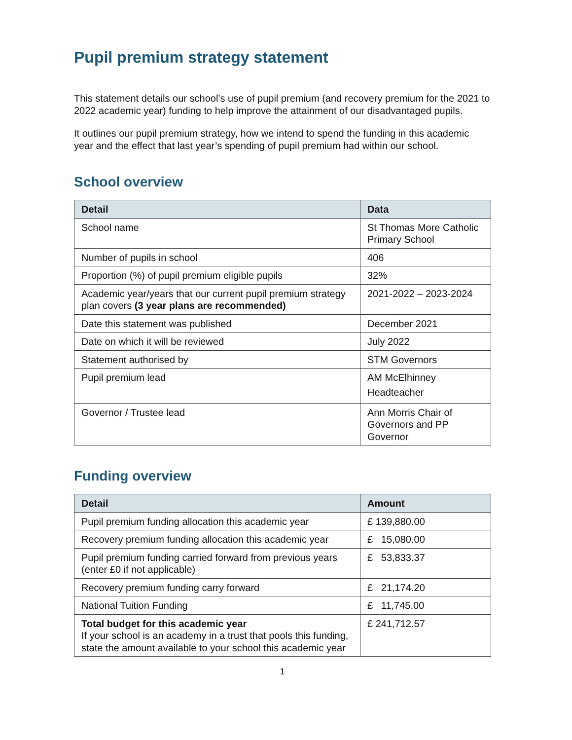Pupil premium strategy statement
This statement details our school’s use of pupil premium (and recovery premium for the 2021 to 2022 academic year) funding to help improve the attainment of our disadvantaged pupils.
It outlines our pupil premium strategy, how we intend to spend the funding in this academic year and the effect that last year’s spending of pupil premium had within our school.
School overview
| Detail | Data |
| --- | --- |
| School name | St Thomas More Catholic Primary School |
| Number of pupils in school | 406 |
| Proportion (%) of pupil premium eligible pupils | 32% |
| Academic year/years that our current pupil premium strategy plan covers (3 year plans are recommended) | 2021-2022 – 2023-2024 |
| Date this statement was published | December 2021 |
| Date on which it will be reviewed | July 2022 |
| Statement authorised by | STM Governors |
| Pupil premium lead | AM McElhinney Headteacher |
| Governor / Trustee lead | Ann Morris Chair of Governors and PP Governor |
Funding overview
| Detail | Amount |
| --- | --- |
| Pupil premium funding allocation this academic year | £ 139,880.00 |
| Recovery premium funding allocation this academic year | £ 15,080.00 |
| Pupil premium funding carried forward from previous years (enter £0 if not applicable) | £ 53,833.37 |
| Recovery premium funding carry forward | £ 21,174.20 |
| National Tuition Funding | £ 11,745.00 |
| Total budget for this academic year If your school is an academy in a trust that pools this funding, state the amount available to your school this academic year | £ 241,712.57 |
1